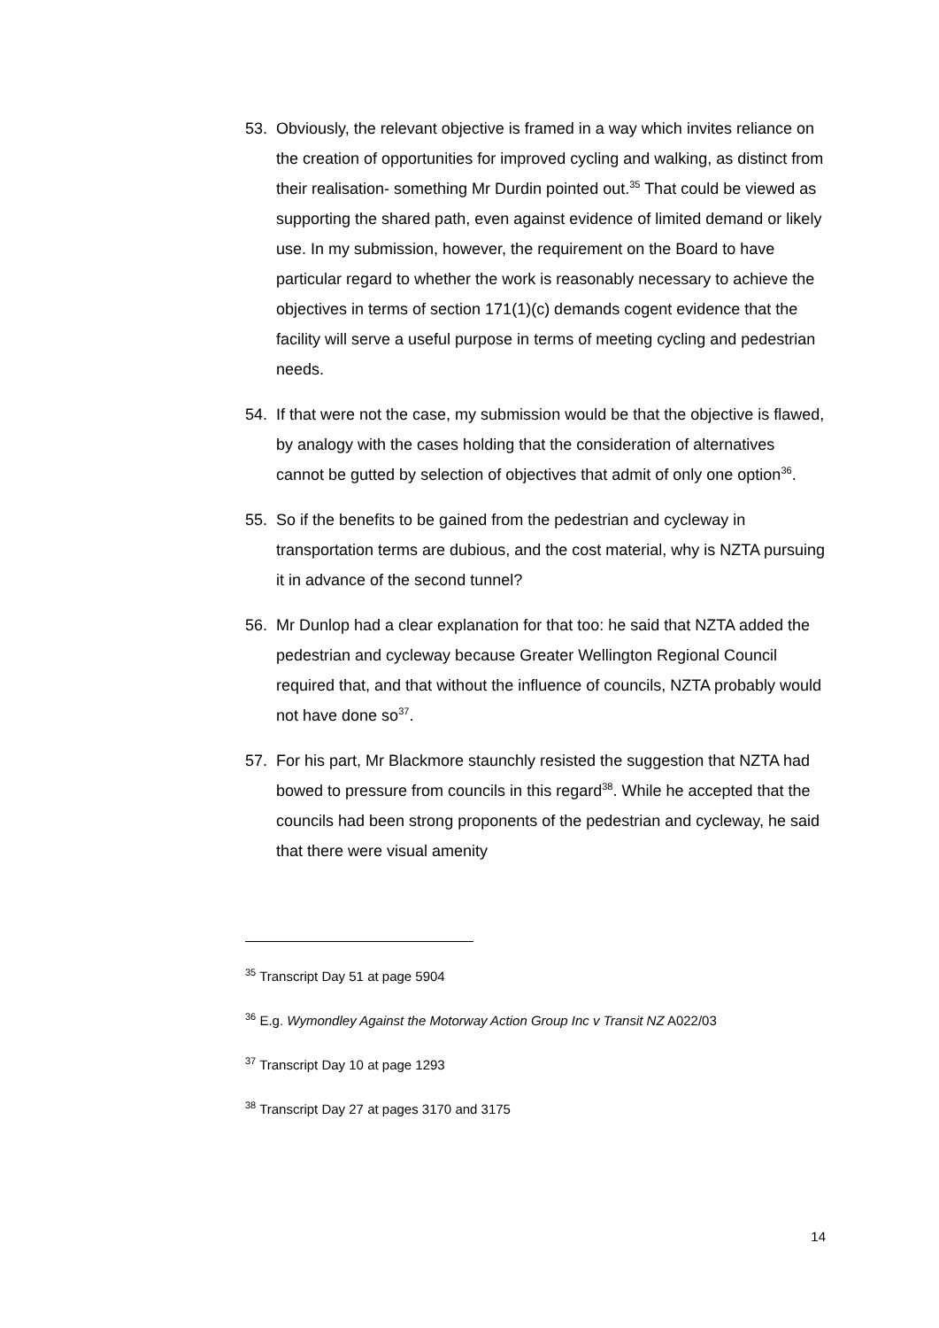53. Obviously, the relevant objective is framed in a way which invites reliance on the creation of opportunities for improved cycling and walking, as distinct from their realisation- something Mr Durdin pointed out.<sup>35</sup> That could be viewed as supporting the shared path, even against evidence of limited demand or likely use. In my submission, however, the requirement on the Board to have particular regard to whether the work is reasonably necessary to achieve the objectives in terms of section 171(1)(c) demands cogent evidence that the facility will serve a useful purpose in terms of meeting cycling and pedestrian needs.
54. If that were not the case, my submission would be that the objective is flawed, by analogy with the cases holding that the consideration of alternatives cannot be gutted by selection of objectives that admit of only one option<sup>36</sup>.
55. So if the benefits to be gained from the pedestrian and cycleway in transportation terms are dubious, and the cost material, why is NZTA pursuing it in advance of the second tunnel?
56. Mr Dunlop had a clear explanation for that too: he said that NZTA added the pedestrian and cycleway because Greater Wellington Regional Council required that, and that without the influence of councils, NZTA probably would not have done so<sup>37</sup>.
57. For his part, Mr Blackmore staunchly resisted the suggestion that NZTA had bowed to pressure from councils in this regard<sup>38</sup>. While he accepted that the councils had been strong proponents of the pedestrian and cycleway, he said that there were visual amenity
<sup>35</sup> Transcript Day 51 at page 5904
<sup>36</sup> E.g. Wymondley Against the Motorway Action Group Inc v Transit NZ A022/03
<sup>37</sup> Transcript Day 10 at page 1293
<sup>38</sup> Transcript Day 27 at pages 3170 and 3175
14